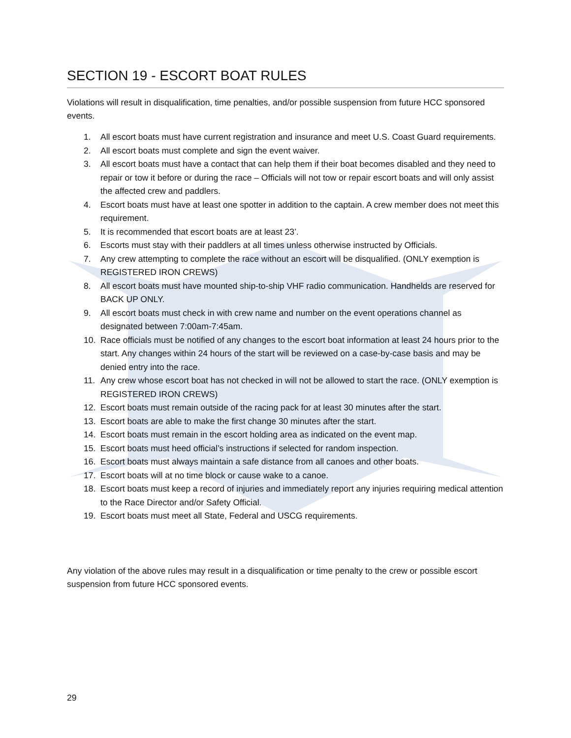SECTION 19 - ESCORT BOAT RULES
Violations will result in disqualification, time penalties, and/or possible suspension from future HCC sponsored events.
1. All escort boats must have current registration and insurance and meet U.S. Coast Guard requirements.
2. All escort boats must complete and sign the event waiver.
3. All escort boats must have a contact that can help them if their boat becomes disabled and they need to repair or tow it before or during the race – Officials will not tow or repair escort boats and will only assist the affected crew and paddlers.
4. Escort boats must have at least one spotter in addition to the captain. A crew member does not meet this requirement.
5. It is recommended that escort boats are at least 23’.
6. Escorts must stay with their paddlers at all times unless otherwise instructed by Officials.
7. Any crew attempting to complete the race without an escort will be disqualified. (ONLY exemption is REGISTERED IRON CREWS)
8. All escort boats must have mounted ship-to-ship VHF radio communication. Handhelds are reserved for BACK UP ONLY.
9. All escort boats must check in with crew name and number on the event operations channel as designated between 7:00am-7:45am.
10. Race officials must be notified of any changes to the escort boat information at least 24 hours prior to the start. Any changes within 24 hours of the start will be reviewed on a case-by-case basis and may be denied entry into the race.
11. Any crew whose escort boat has not checked in will not be allowed to start the race. (ONLY exemption is REGISTERED IRON CREWS)
12. Escort boats must remain outside of the racing pack for at least 30 minutes after the start.
13. Escort boats are able to make the first change 30 minutes after the start.
14. Escort boats must remain in the escort holding area as indicated on the event map.
15. Escort boats must heed official’s instructions if selected for random inspection.
16. Escort boats must always maintain a safe distance from all canoes and other boats.
17. Escort boats will at no time block or cause wake to a canoe.
18. Escort boats must keep a record of injuries and immediately report any injuries requiring medical attention to the Race Director and/or Safety Official.
19. Escort boats must meet all State, Federal and USCG requirements.
Any violation of the above rules may result in a disqualification or time penalty to the crew or possible escort suspension from future HCC sponsored events.
29